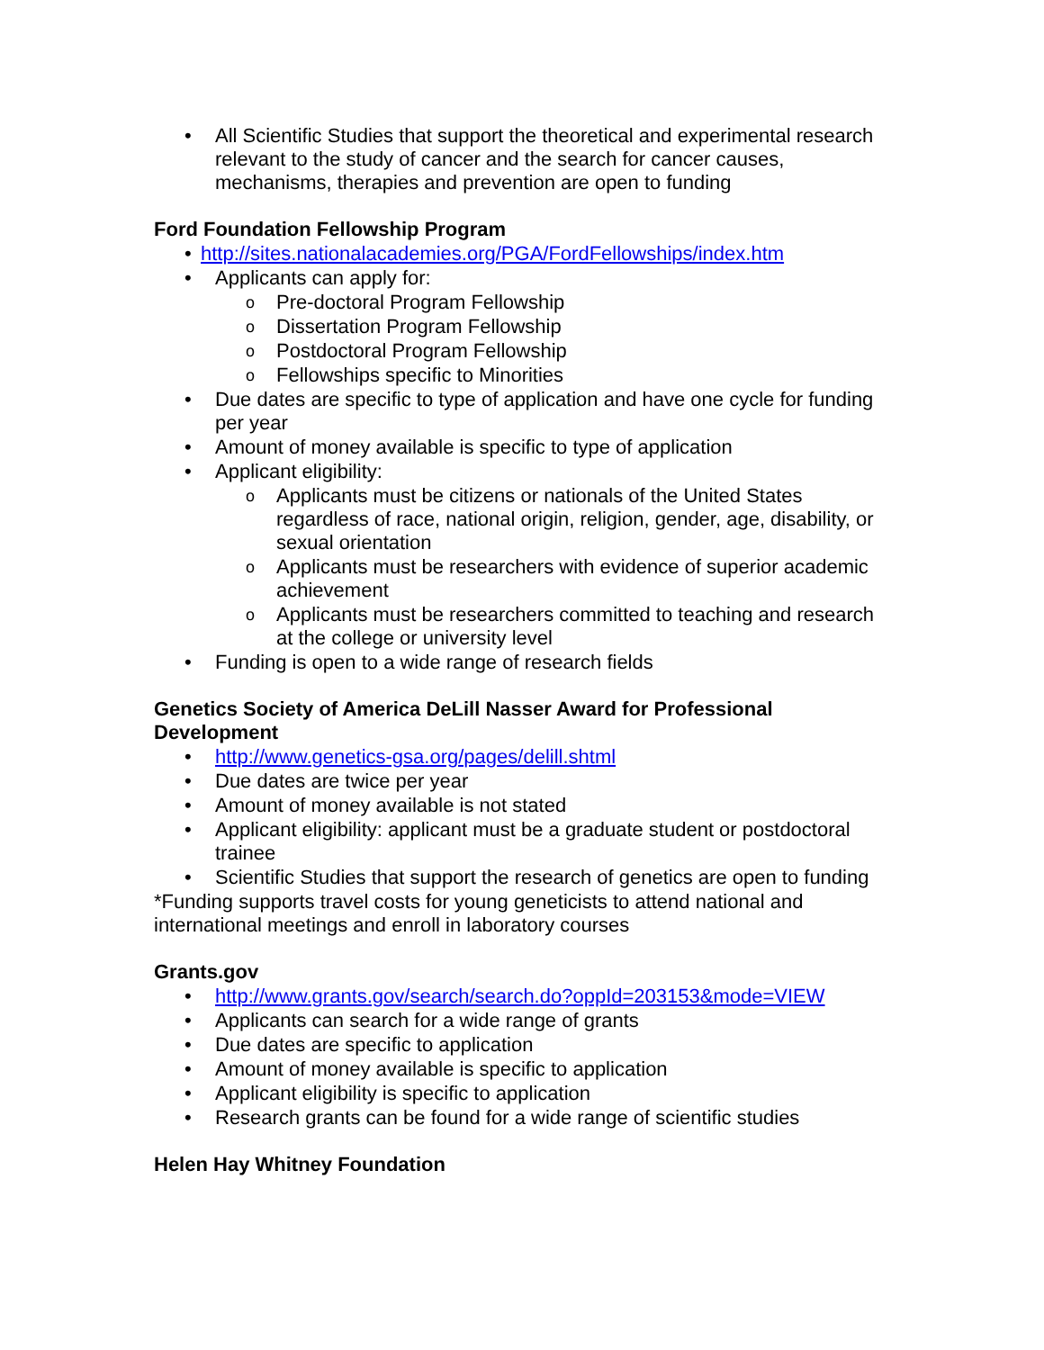• All Scientific Studies that support the theoretical and experimental research relevant to the study of cancer and the search for cancer causes, mechanisms, therapies and prevention are open to funding
Ford Foundation Fellowship Program
• http://sites.nationalacademies.org/PGA/FordFellowships/index.htm
• Applicants can apply for:
o Pre-doctoral Program Fellowship
o Dissertation Program Fellowship
o Postdoctoral Program Fellowship
o Fellowships specific to Minorities
• Due dates are specific to type of application and have one cycle for funding per year
• Amount of money available is specific to type of application
• Applicant eligibility:
o Applicants must be citizens or nationals of the United States regardless of race, national origin, religion, gender, age, disability, or sexual orientation
o Applicants must be researchers with evidence of superior academic achievement
o Applicants must be researchers committed to teaching and research at the college or university level
• Funding is open to a wide range of research fields
Genetics Society of America DeLill Nasser Award for Professional Development
• http://www.genetics-gsa.org/pages/delill.shtml
• Due dates are twice per year
• Amount of money available is not stated
• Applicant eligibility: applicant must be a graduate student or postdoctoral trainee
• Scientific Studies that support the research of genetics are open to funding
*Funding supports travel costs for young geneticists to attend national and international meetings and enroll in laboratory courses
Grants.gov
• http://www.grants.gov/search/search.do?oppId=203153&mode=VIEW
• Applicants can search for a wide range of grants
• Due dates are specific to application
• Amount of money available is specific to application
• Applicant eligibility is specific to application
• Research grants can be found for a wide range of scientific studies
Helen Hay Whitney Foundation